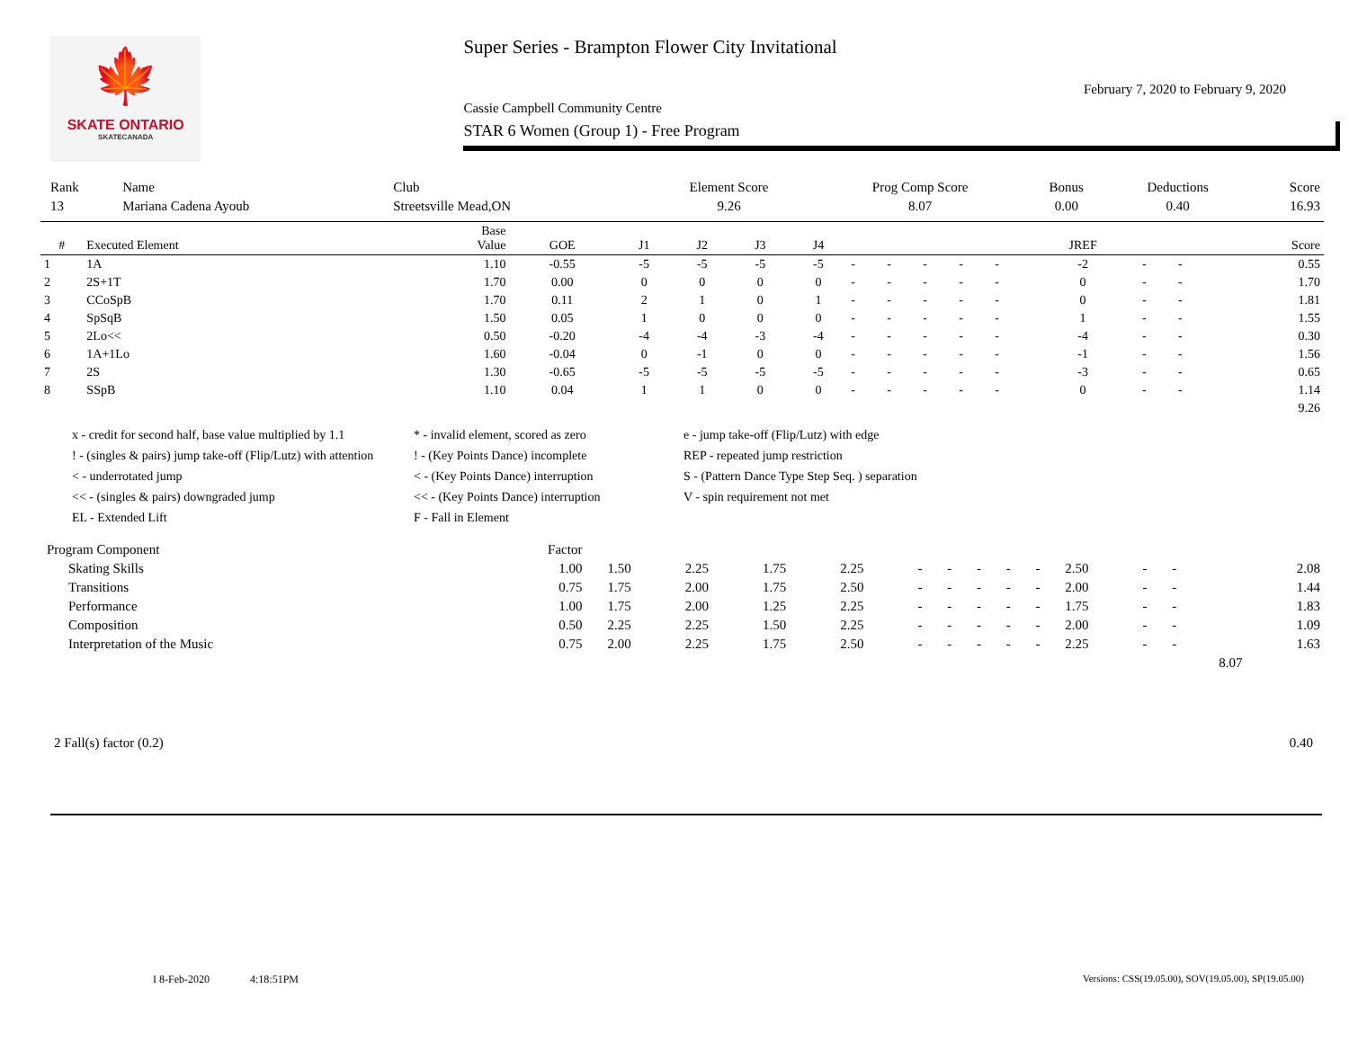🍁
SKATE ONTARIO
SKATECANADA
Super Series - Brampton Flower City Invitational
February 7, 2020 to February 9, 2020
Cassie Campbell Community Centre
STAR 6 Women (Group 1) - Free Program
| Rank | Name | Club | Element Score | Prog Comp Score | Bonus | Deductions | Score |
| 13 | Mariana Cadena Ayoub | Streetsville Mead,ON | 9.26 | 8.07 | 0.00 | 0.40 | 16.93 |
| # | Executed Element | Base Value | GOE | J1 | J2 | J3 | J4 | | | | | | JREF | | | Score |
| --- | --- | --- | --- | --- | --- | --- | --- | --- | --- | --- | --- | --- | --- | --- | --- | --- |
| 1 | 1A | 1.10 | -0.55 | -5 | -5 | -5 | -5 | - | - | - | - | - | -2 | - | - | 0.55 |
| 2 | 2S+1T | 1.70 | 0.00 | 0 | 0 | 0 | 0 | - | - | - | - | - | 0 | - | - | 1.70 |
| 3 | CCoSpB | 1.70 | 0.11 | 2 | 1 | 0 | 1 | - | - | - | - | - | 0 | - | - | 1.81 |
| 4 | SpSqB | 1.50 | 0.05 | 1 | 0 | 0 | 0 | - | - | - | - | - | 1 | - | - | 1.55 |
| 5 | 2Lo<< | 0.50 | -0.20 | -4 | -4 | -3 | -4 | - | - | - | - | - | -4 | - | - | 0.30 |
| 6 | 1A+1Lo | 1.60 | -0.04 | 0 | -1 | 0 | 0 | - | - | - | - | - | -1 | - | - | 1.56 |
| 7 | 2S | 1.30 | -0.65 | -5 | -5 | -5 | -5 | - | - | - | - | - | -3 | - | - | 0.65 |
| 8 | SSpB | 1.10 | 0.04 | 1 | 1 | 0 | 0 | - | - | - | - | - | 0 | - | - | 1.14 |
| | | | | | | | | | | | | | | | | 9.26 |
x - credit for second half, base value multiplied by 1.1
* - invalid element, scored as zero
e - jump take-off (Flip/Lutz) with edge
! - (singles & pairs) jump take-off (Flip/Lutz) with attention
! - (Key Points Dance) incomplete
REP - repeated jump restriction
< - underrotated jump
< - (Key Points Dance) interruption
S - (Pattern Dance Type Step Seq. ) separation
<< - (singles & pairs) downgraded jump
<< - (Key Points Dance) interruption
V - spin requirement not met
EL - Extended Lift
F - Fall in Element
| Program Component | Factor | | | | | | | | | | | | | | |
| Skating Skills | 1.00 | | 1.50 | 2.25 | 1.75 | 2.25 | - | - | - | - | - | 2.50 | - | - | 2.08 |
| Transitions | 0.75 | | 1.75 | 2.00 | 1.75 | 2.50 | - | - | - | - | - | 2.00 | - | - | 1.44 |
| Performance | 1.00 | | 1.75 | 2.00 | 1.25 | 2.25 | - | - | - | - | - | 1.75 | - | - | 1.83 |
| Composition | 0.50 | | 2.25 | 2.25 | 1.50 | 2.25 | - | - | - | - | - | 2.00 | - | - | 1.09 |
| Interpretation of the Music | 0.75 | | 2.00 | 2.25 | 1.75 | 2.50 | - | - | - | - | - | 2.25 | - | - | 1.63 |
| | | | | | | | | | | | | | | 8.07 | |
2 Fall(s) factor (0.2) 0.40
I 8-Feb-2020 4:18:51PM
Versions: CSS(19.05.00), SOV(19.05.00), SP(19.05.00)